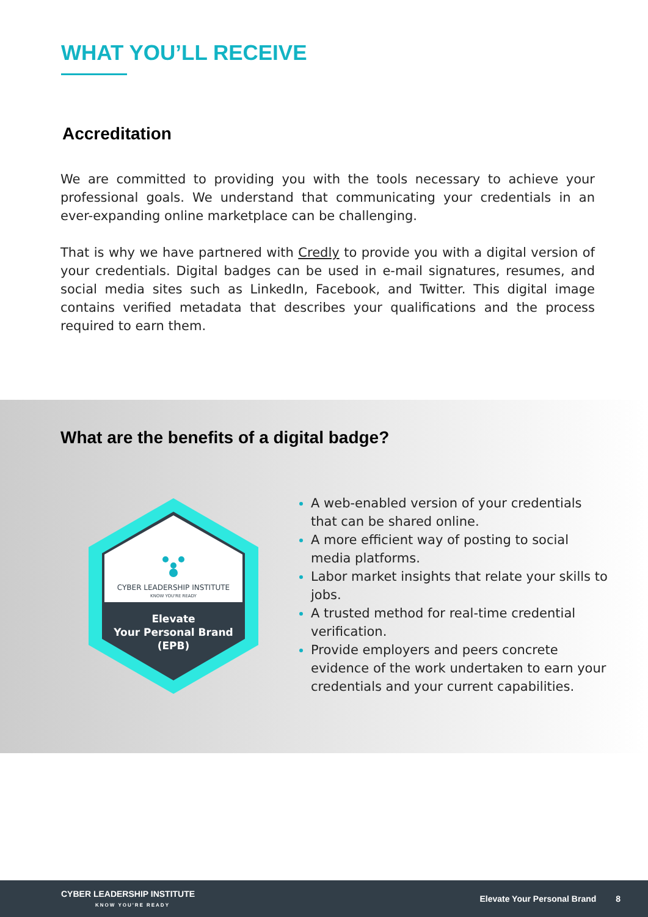WHAT YOU’LL RECEIVE
Accreditation
We are committed to providing you with the tools necessary to achieve your professional goals. We understand that communicating your credentials in an ever-expanding online marketplace can be challenging.
That is why we have partnered with Credly to provide you with a digital version of your credentials. Digital badges can be used in e-mail signatures, resumes, and social media sites such as LinkedIn, Facebook, and Twitter. This digital image contains verified metadata that describes your qualifications and the process required to earn them.
What are the benefits of a digital badge?
CYBER LEADERSHIP INSTITUTE
KNOW YOU'RE READY
Elevate
Your Personal Brand
(EPB)
A web-enabled version of your credentials that can be shared online.
A more efficient way of posting to social media platforms.
Labor market insights that relate your skills to jobs.
A trusted method for real-time credential verification.
Provide employers and peers concrete evidence of the work undertaken to earn your credentials and your current capabilities.
CYBER LEADERSHIP INSTITUTE
KNOW YOU'RE READY
Elevate Your Personal Brand 8